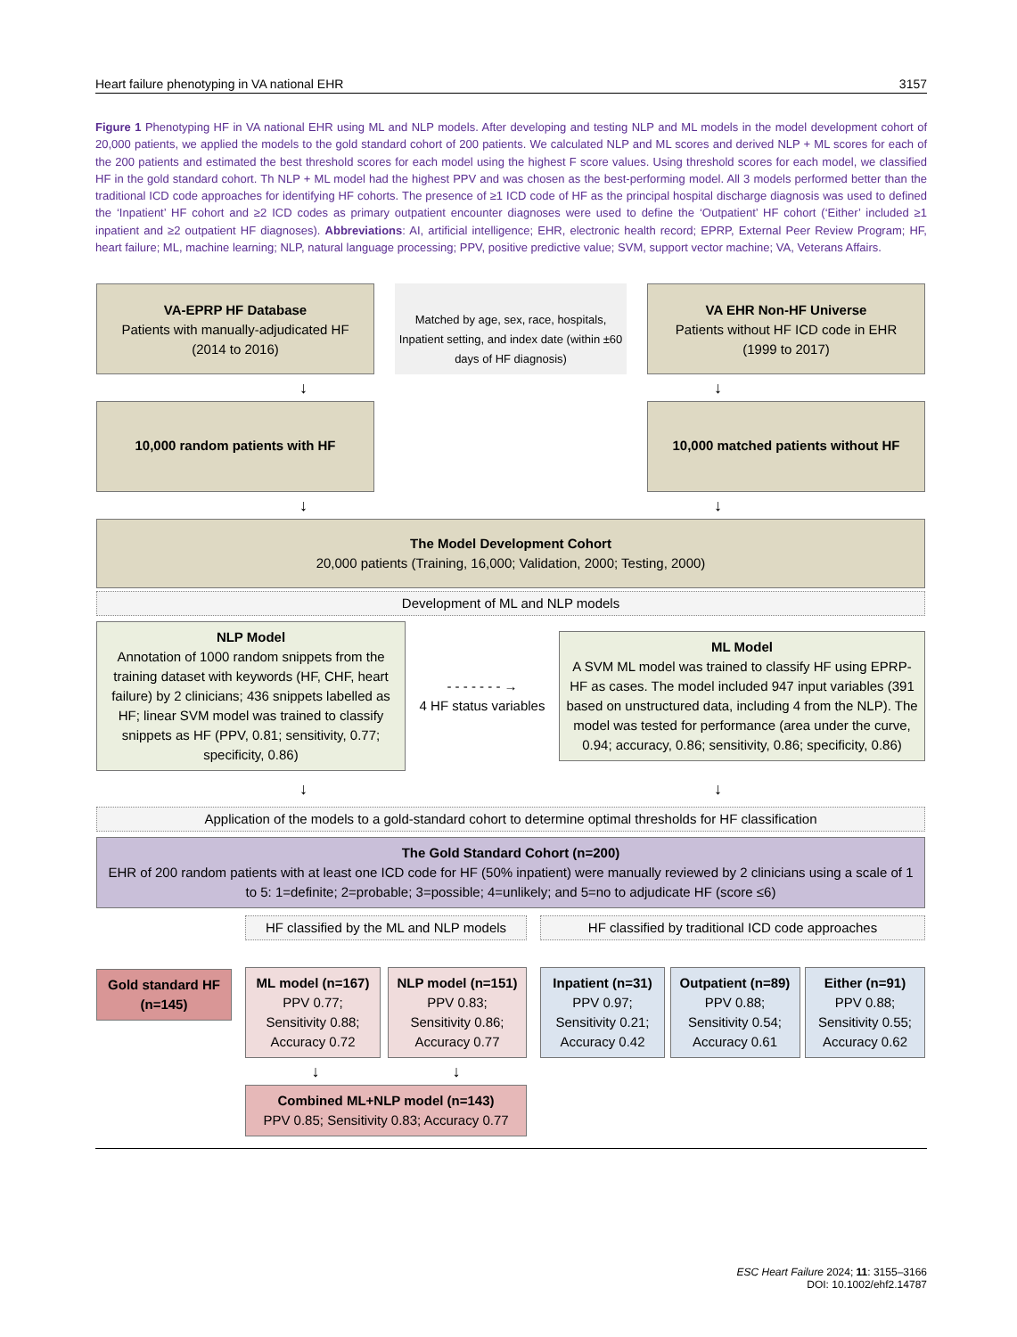Heart failure phenotyping in VA national EHR 3157
Figure 1 Phenotyping HF in VA national EHR using ML and NLP models. After developing and testing NLP and ML models in the model development cohort of 20,000 patients, we applied the models to the gold standard cohort of 200 patients. We calculated NLP and ML scores and derived NLP + ML scores for each of the 200 patients and estimated the best threshold scores for each model using the highest F score values. Using threshold scores for each model, we classified HF in the gold standard cohort. Th NLP + ML model had the highest PPV and was chosen as the best-performing model. All 3 models performed better than the traditional ICD code approaches for identifying HF cohorts. The presence of ≥1 ICD code of HF as the principal hospital discharge diagnosis was used to defined the ‘Inpatient’ HF cohort and ≥2 ICD codes as primary outpatient encounter diagnoses were used to define the ‘Outpatient’ HF cohort (‘Either’ included ≥1 inpatient and ≥2 outpatient HF diagnoses). Abbreviations: AI, artificial intelligence; EHR, electronic health record; EPRP, External Peer Review Program; HF, heart failure; ML, machine learning; NLP, natural language processing; PPV, positive predictive value; SVM, support vector machine; VA, Veterans Affairs.
VA-EPRP HF Database
Patients with manually-adjudicated HF
(2014 to 2016)
Matched by age, sex, race, hospitals, Inpatient setting, and index date (within ±60 days of HF diagnosis)
VA EHR Non-HF Universe
Patients without HF ICD code in EHR
(1999 to 2017)
↓ ↓
10,000 random patients with HF 10,000 matched patients without HF
↓ ↓
The Model Development Cohort
20,000 patients (Training, 16,000; Validation, 2000; Testing, 2000)
Development of ML and NLP models
NLP Model
Annotation of 1000 random snippets from the training dataset with keywords (HF, CHF, heart failure) by 2 clinicians; 436 snippets labelled as HF; linear SVM model was trained to classify snippets as HF (PPV, 0.81; sensitivity, 0.77; specificity, 0.86)
- - - - - - - →
4 HF status variables
ML Model
A SVM ML model was trained to classify HF using EPRP-HF as cases. The model included 947 input variables (391 based on unstructured data, including 4 from the NLP). The model was tested for performance (area under the curve, 0.94; accuracy, 0.86; sensitivity, 0.86; specificity, 0.86)
↓ ↓
Application of the models to a gold-standard cohort to determine optimal thresholds for HF classification
The Gold Standard Cohort (n=200)
EHR of 200 random patients with at least one ICD code for HF (50% inpatient) were manually reviewed by 2 clinicians using a scale of 1 to 5: 1=definite; 2=probable; 3=possible; 4=unlikely; and 5=no to adjudicate HF (score ≤6)
Gold standard HF (n=145)
HF classified by the ML and NLP models
ML model (n=167)
PPV 0.77;
Sensitivity 0.88;
Accuracy 0.72
NLP model (n=151)
PPV 0.83;
Sensitivity 0.86;
Accuracy 0.77
↓ ↓
Combined ML+NLP model (n=143)
PPV 0.85; Sensitivity 0.83; Accuracy 0.77
HF classified by traditional ICD code approaches
Inpatient (n=31)
PPV 0.97;
Sensitivity 0.21;
Accuracy 0.42
Outpatient (n=89)
PPV 0.88;
Sensitivity 0.54;
Accuracy 0.61
Either (n=91)
PPV 0.88;
Sensitivity 0.55;
Accuracy 0.62
ESC Heart Failure 2024; 11: 3155–3166
DOI: 10.1002/ehf2.14787